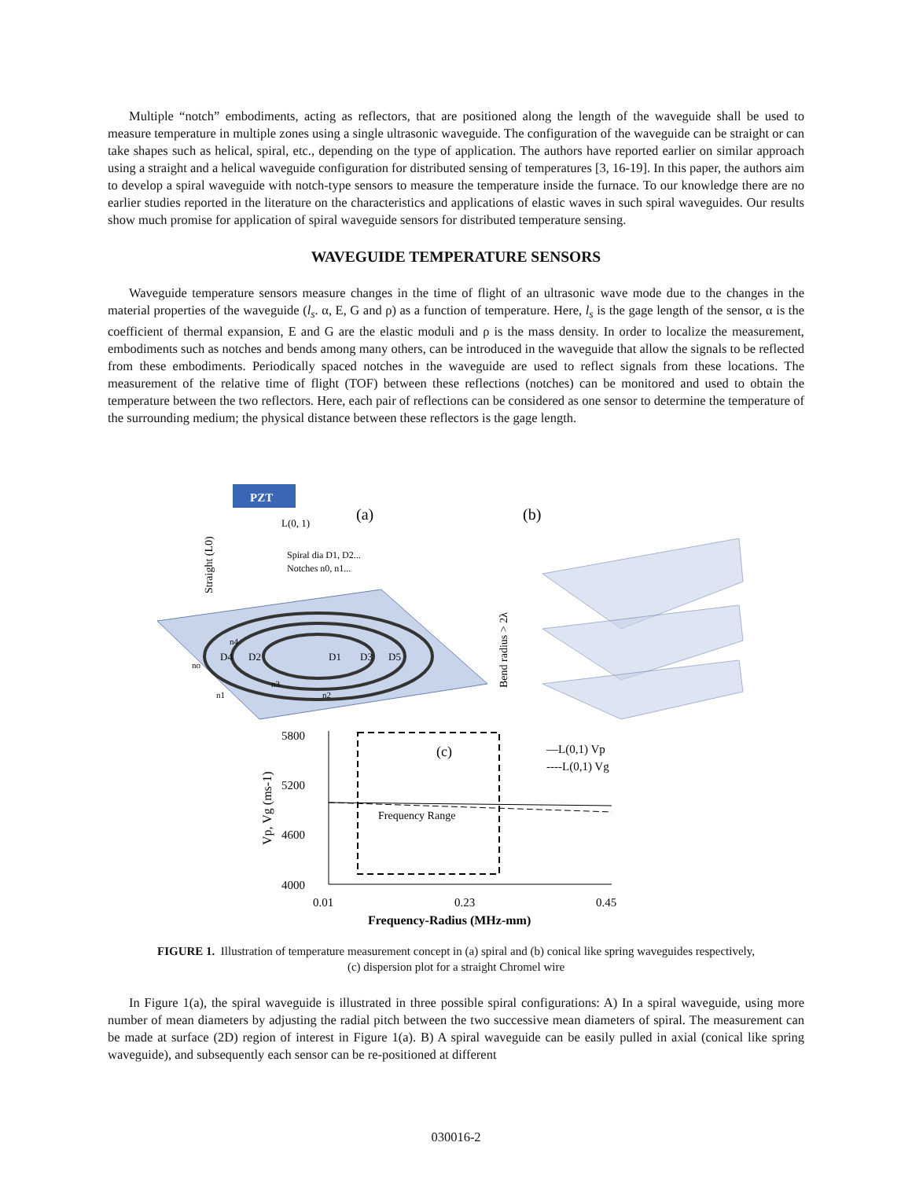Multiple “notch” embodiments, acting as reflectors, that are positioned along the length of the waveguide shall be used to measure temperature in multiple zones using a single ultrasonic waveguide. The configuration of the waveguide can be straight or can take shapes such as helical, spiral, etc., depending on the type of application. The authors have reported earlier on similar approach using a straight and a helical waveguide configuration for distributed sensing of temperatures [3, 16-19]. In this paper, the authors aim to develop a spiral waveguide with notch-type sensors to measure the temperature inside the furnace. To our knowledge there are no earlier studies reported in the literature on the characteristics and applications of elastic waves in such spiral waveguides. Our results show much promise for application of spiral waveguide sensors for distributed temperature sensing.
WAVEGUIDE TEMPERATURE SENSORS
Waveguide temperature sensors measure changes in the time of flight of an ultrasonic wave mode due to the changes in the material properties of the waveguide (l<sub>s</sub>. α, E, G and ρ) as a function of temperature. Here, l<sub>s</sub> is the gage length of the sensor, α is the coefficient of thermal expansion, E and G are the elastic moduli and ρ is the mass density. In order to localize the measurement, embodiments such as notches and bends among many others, can be introduced in the waveguide that allow the signals to be reflected from these embodiments. Periodically spaced notches in the waveguide are used to reflect signals from these locations. The measurement of the relative time of flight (TOF) between these reflections (notches) can be monitored and used to obtain the temperature between the two reflectors. Here, each pair of reflections can be considered as one sensor to determine the temperature of the surrounding medium; the physical distance between these reflectors is the gage length.
PZT
(a)
L(0, 1)
Spiral dia D1, D2...
Notches n0, n1...
Straight (L0)
D4
D2
D1
D3
D5
no
n1
n2
n3
n4
(b)
Bend radius > 2λ
5800
5200
4600
4000
0.01
0.23
0.45
Frequency-Radius (MHz-mm)
Vp, Vg (ms-1)
(c)
Frequency Range
—L(0,1) Vp
----L(0,1) Vg
FIGURE 1. Illustration of temperature measurement concept in (a) spiral and (b) conical like spring waveguides respectively,
(c) dispersion plot for a straight Chromel wire
In Figure 1(a), the spiral waveguide is illustrated in three possible spiral configurations: A) In a spiral waveguide, using more number of mean diameters by adjusting the radial pitch between the two successive mean diameters of spiral. The measurement can be made at surface (2D) region of interest in Figure 1(a). B) A spiral waveguide can be easily pulled in axial (conical like spring waveguide), and subsequently each sensor can be re-positioned at different
030016-2